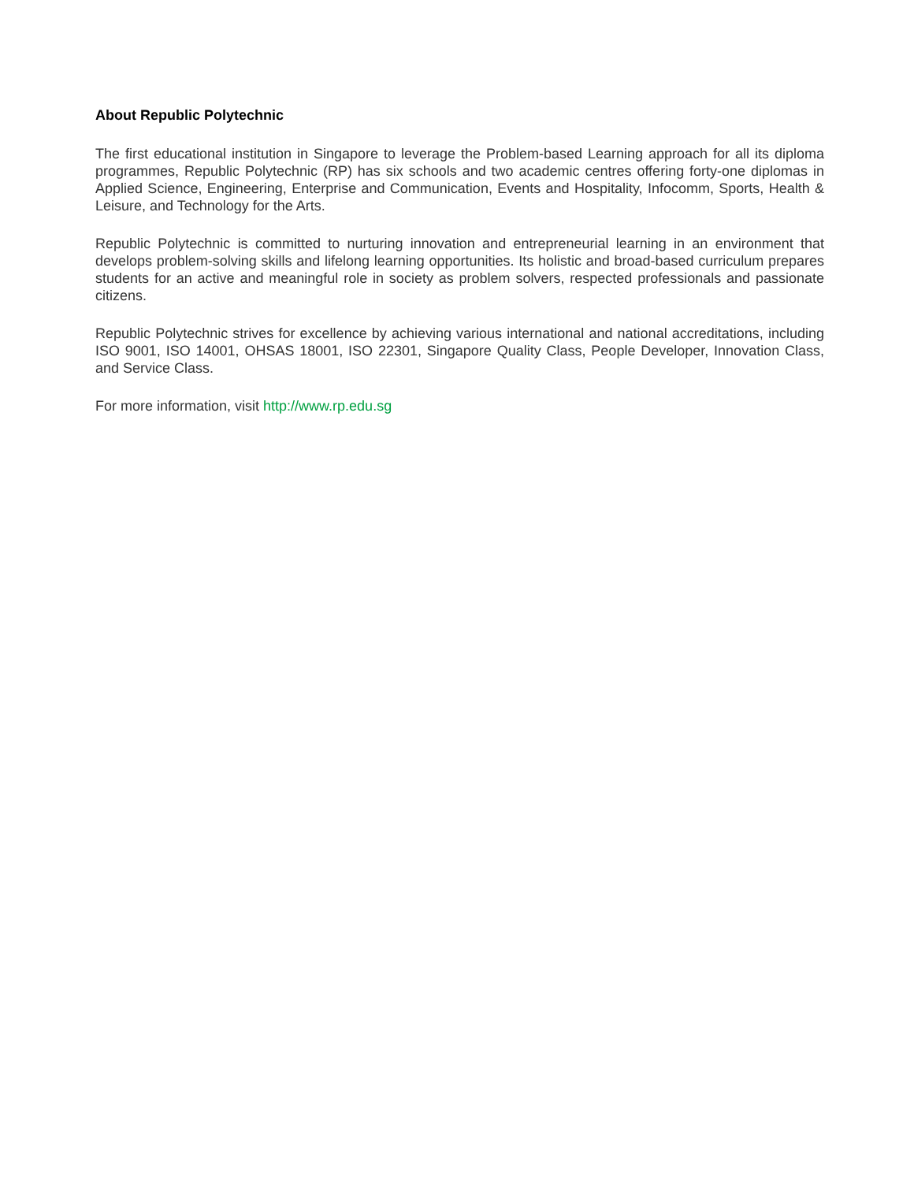About Republic Polytechnic
The first educational institution in Singapore to leverage the Problem-based Learning approach for all its diploma programmes, Republic Polytechnic (RP) has six schools and two academic centres offering forty-one diplomas in Applied Science, Engineering, Enterprise and Communication, Events and Hospitality, Infocomm, Sports, Health & Leisure, and Technology for the Arts.
Republic Polytechnic is committed to nurturing innovation and entrepreneurial learning in an environment that develops problem-solving skills and lifelong learning opportunities. Its holistic and broad-based curriculum prepares students for an active and meaningful role in society as problem solvers, respected professionals and passionate citizens.
Republic Polytechnic strives for excellence by achieving various international and national accreditations, including ISO 9001, ISO 14001, OHSAS 18001, ISO 22301, Singapore Quality Class, People Developer, Innovation Class, and Service Class.
For more information, visit http://www.rp.edu.sg